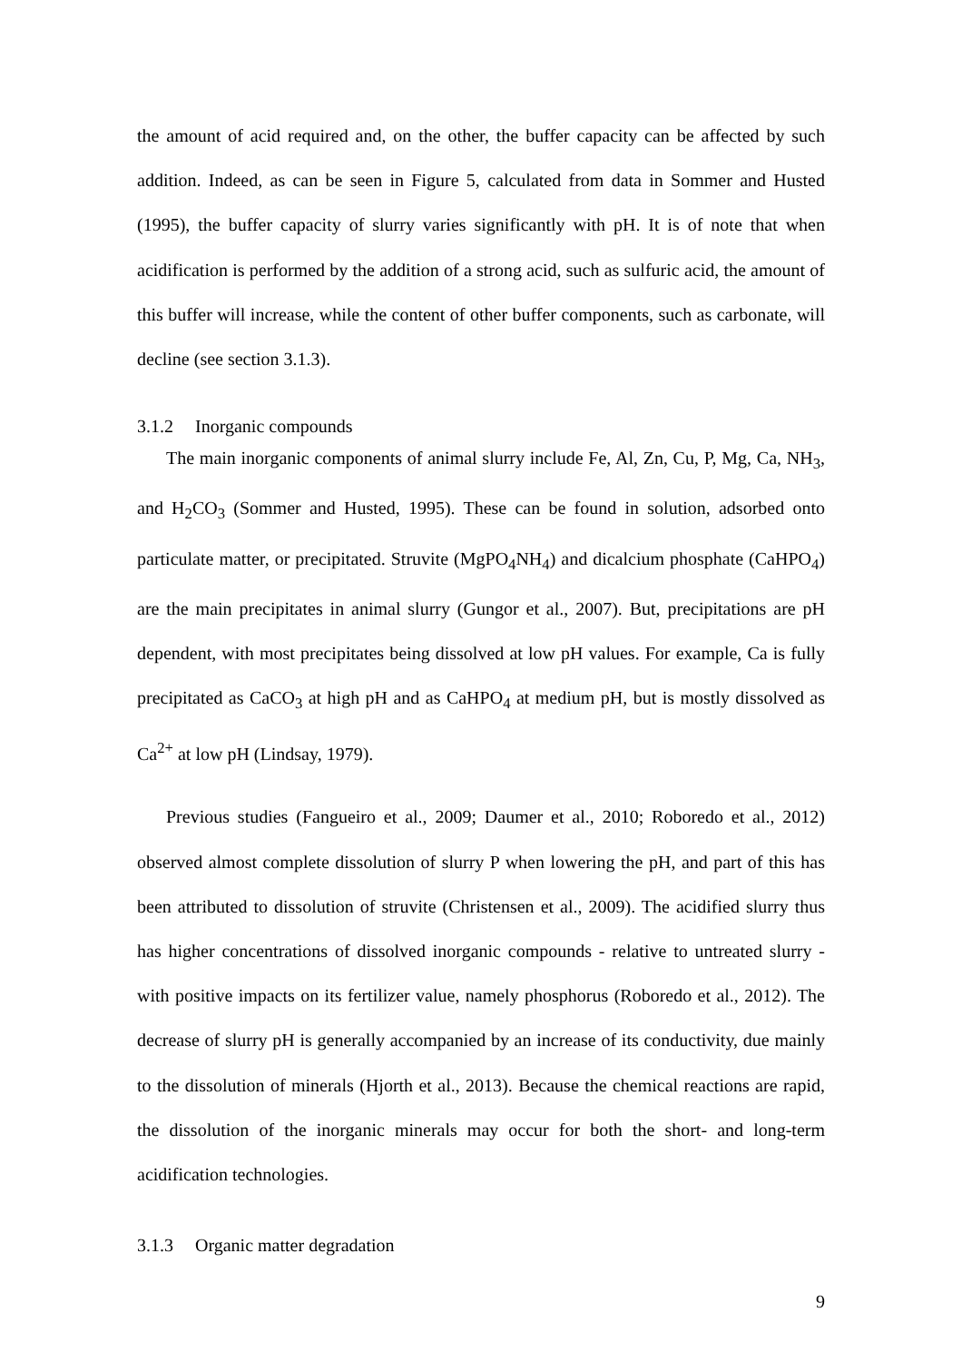the amount of acid required and, on the other, the buffer capacity can be affected by such addition. Indeed, as can be seen in Figure 5, calculated from data in Sommer and Husted (1995), the buffer capacity of slurry varies significantly with pH. It is of note that when acidification is performed by the addition of a strong acid, such as sulfuric acid, the amount of this buffer will increase, while the content of other buffer components, such as carbonate, will decline (see section 3.1.3).
3.1.2 Inorganic compounds
The main inorganic components of animal slurry include Fe, Al, Zn, Cu, P, Mg, Ca, NH<sub>3</sub>, and H<sub>2</sub>CO<sub>3</sub> (Sommer and Husted, 1995). These can be found in solution, adsorbed onto particulate matter, or precipitated. Struvite (MgPO<sub>4</sub>NH<sub>4</sub>) and dicalcium phosphate (CaHPO<sub>4</sub>) are the main precipitates in animal slurry (Gungor et al., 2007). But, precipitations are pH dependent, with most precipitates being dissolved at low pH values. For example, Ca is fully precipitated as CaCO<sub>3</sub> at high pH and as CaHPO<sub>4</sub> at medium pH, but is mostly dissolved as Ca<sup>2+</sup> at low pH (Lindsay, 1979).
Previous studies (Fangueiro et al., 2009; Daumer et al., 2010; Roboredo et al., 2012) observed almost complete dissolution of slurry P when lowering the pH, and part of this has been attributed to dissolution of struvite (Christensen et al., 2009). The acidified slurry thus has higher concentrations of dissolved inorganic compounds - relative to untreated slurry - with positive impacts on its fertilizer value, namely phosphorus (Roboredo et al., 2012). The decrease of slurry pH is generally accompanied by an increase of its conductivity, due mainly to the dissolution of minerals (Hjorth et al., 2013). Because the chemical reactions are rapid, the dissolution of the inorganic minerals may occur for both the short- and long-term acidification technologies.
3.1.3 Organic matter degradation
9